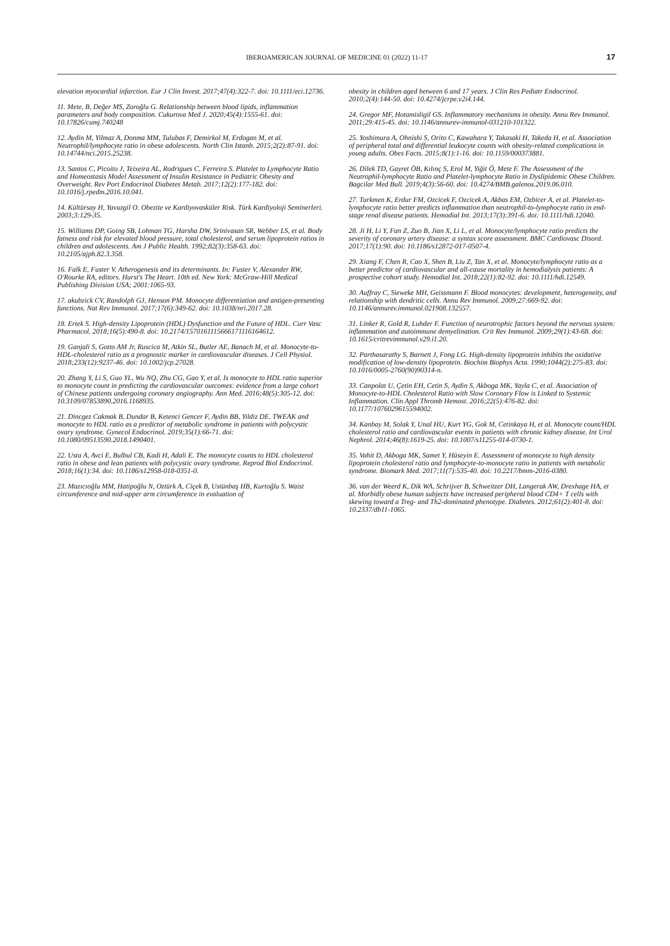IBEROAMERICAN JOURNAL OF MEDICINE 01 (2022) 11-17
17
elevation myocardial infarction. Eur J Clin Invest. 2017;47(4):322-7. doi: 10.1111/eci.12736.
11. Mete, B, Değer MS, Zoroğlu G. Relationship between blood lipids, inflammation parameters and body composition. Cukurova Med J. 2020;45(4):1555-61. doi: 10.17826/cumj.740248
12. Aydin M, Yilmaz A, Donma MM, Tulubas F, Demirkol M, Erdogan M, et al. Neutrophil/lymphocyte ratio in obese adolescents. North Clin Istanb. 2015;2(2):87-91. doi: 10.14744/nci.2015.25238.
13. Santos C, Picoito J, Teixeira AL, Rodrigues C, Ferreira S. Platelet to Lymphocyte Ratio and Homeostasis Model Assessment of Insulin Resistance in Pediatric Obesity and Overweight. Rev Port Endocrinol Diabetes Metab. 2017;12(2):177-182. doi: 10.1016/j.rpedm.2016.10.041.
14. Kültürsay H, Yavuzgil O. Obezite ve Kardiyovasküler Risk. Türk Kardiyoloji Seminerleri. 2003;3:129-35.
15. Williams DP, Going SB, Lohman TG, Harsha DW, Srinivasan SR, Webber LS, et al. Body fatness and risk for elevated blood pressure, total cholesterol, and serum lipoprotein ratios in children and adolescents. Am J Public Health. 1992;82(3):358-63. doi: 10.2105/ajph.82.3.358.
16. Falk E, Fuster V. Atherogenesis and its determinants. In: Fuster V, Alexander RW, O'Rourke RA, editors. Hurst's The Heart. 10th ed. New York: McGraw-Hill Medical Publishing Division USA; 2001:1065-93.
17. akubzick CV, Randolph GJ, Henson PM. Monocyte differentiation and antigen-presenting functions. Nat Rev Immunol. 2017;17(6):349-62. doi: 10.1038/nri.2017.28.
18. Ertek S. High-density Lipoprotein (HDL) Dysfunction and the Future of HDL. Curr Vasc Pharmacol. 2018;16(5):490-8. doi: 10.2174/1570161115666171116164612.
19. Ganjali S, Gotto AM Jr, Ruscica M, Atkin SL, Butler AE, Banach M, et al. Monocyte-to-HDL-cholesterol ratio as a prognostic marker in cardiovascular diseases. J Cell Physiol. 2018;233(12):9237-46. doi: 10.1002/jcp.27028.
20. Zhang Y, Li S, Guo YL, Wu NQ, Zhu CG, Gao Y, et al. Is monocyte to HDL ratio superior to monocyte count in predicting the cardiovascular outcomes: evidence from a large cohort of Chinese patients undergoing coronary angiography. Ann Med. 2016;48(5):305-12. doi: 10.3109/07853890.2016.1168935.
21. Dincgez Cakmak B, Dundar B, Ketenci Gencer F, Aydin BB, Yildiz DE. TWEAK and monocyte to HDL ratio as a predictor of metabolic syndrome in patients with polycystic ovary syndrome. Gynecol Endocrinol. 2019;35(1):66-71. doi: 10.1080/09513590.2018.1490401.
22. Usta A, Avci E, Bulbul CB, Kadi H, Adali E. The monocyte counts to HDL cholesterol ratio in obese and lean patients with polycystic ovary syndrome. Reprod Biol Endocrinol. 2018;16(1):34. doi: 10.1186/s12958-018-0351-0.
23. Mazıcıoğlu MM, Hatipoğlu N, Oztürk A, Ciçek B, Ustünbaş HB, Kurtoğlu S. Waist circumference and mid-upper arm circumference in evaluation of
obesity in children aged between 6 and 17 years. J Clin Res Pediatr Endocrinol. 2010;2(4):144-50. doi: 10.4274/jcrpe.v2i4.144.
24. Gregor MF, Hotamisligil GS. Inflammatory mechanisms in obesity. Annu Rev Immunol. 2011;29:415-45. doi: 10.1146/annurev-immunol-031210-101322.
25. Yoshimura A, Ohnishi S, Orito C, Kawahara Y, Takasaki H, Takeda H, et al. Association of peripheral total and differential leukocyte counts with obesity-related complications in young adults. Obes Facts. 2015;8(1):1-16. doi: 10.1159/000373881.
26. Dilek TD, Gayret ÖB, Kılınç S, Erol M, Yiğit Ö, Mete F. The Assessment of the Neutrophil-lymphocyte Ratio and Platelet-lymphocyte Ratio in Dyslipidemic Obese Children. Bagcilar Med Bull. 2019;4(3):56-60. doi: 10.4274/BMB.galenos.2019.06.010.
27. Turkmen K, Erdur FM, Ozcicek F, Ozcicek A, Akbas EM, Ozbicer A, et al. Platelet-to-lymphocyte ratio better predicts inflammation than neutrophil-to-lymphocyte ratio in end-stage renal disease patients. Hemodial Int. 2013;17(3):391-6. doi: 10.1111/hdi.12040.
28. Ji H, Li Y, Fan Z, Zuo B, Jian X, Li L, et al. Monocyte/lymphocyte ratio predicts the severity of coronary artery disease: a syntax score assessment. BMC Cardiovasc Disord. 2017;17(1):90. doi: 10.1186/s12872-017-0507-4.
29. Xiang F, Chen R, Cao X, Shen B, Liu Z, Tan X, et al. Monocyte/lymphocyte ratio as a better predictor of cardiovascular and all-cause mortality in hemodialysis patients: A prospective cohort study. Hemodial Int. 2018;22(1):82-92. doi: 10.1111/hdi.12549.
30. Auffray C, Sieweke MH, Geissmann F. Blood monocytes: development, heterogeneity, and relationship with dendritic cells. Annu Rev Immunol. 2009;27:669-92. doi: 10.1146/annurev.immunol.021908.132557.
31. Linker R, Gold R, Luhder F. Function of neurotrophic factors beyond the nervous system: inflammation and autoimmune demyelination. Crit Rev Immunol. 2009;29(1):43-68. doi: 10.1615/critrevimmunol.v29.i1.20.
32. Parthasarathy S, Barnett J, Fong LG. High-density lipoprotein inhibits the oxidative modification of low-density lipoprotein. Biochim Biophys Acta. 1990;1044(2):275-83. doi: 10.1016/0005-2760(90)90314-n.
33. Canpolat U, Çetin EH, Cetin S, Aydin S, Akboga MK, Yayla C, et al. Association of Monocyte-to-HDL Cholesterol Ratio with Slow Coronary Flow is Linked to Systemic Inflammation. Clin Appl Thromb Hemost. 2016;22(5):476-82. doi: 10.1177/1076029615594002.
34. Kanbay M, Solak Y, Unal HU, Kurt YG, Gok M, Cetinkaya H, et al. Monocyte count/HDL cholesterol ratio and cardiovascular events in patients with chronic kidney disease. Int Urol Nephrol. 2014;46(8):1619-25. doi: 10.1007/s11255-014-0730-1.
35. Vahit D, Akboga MK, Samet Y, Hüseyin E. Assessment of monocyte to high density lipoprotein cholesterol ratio and lymphocyte-to-monocyte ratio in patients with metabolic syndrome. Biomark Med. 2017;11(7):535-40. doi: 10.2217/bmm-2016-0380.
36. van der Weerd K, Dik WA, Schrijver B, Schweitzer DH, Langerak AW, Drexhage HA, et al. Morbidly obese human subjects have increased peripheral blood CD4+ T cells with skewing toward a Treg- and Th2-dominated phenotype. Diabetes. 2012;61(2):401-8. doi: 10.2337/db11-1065.